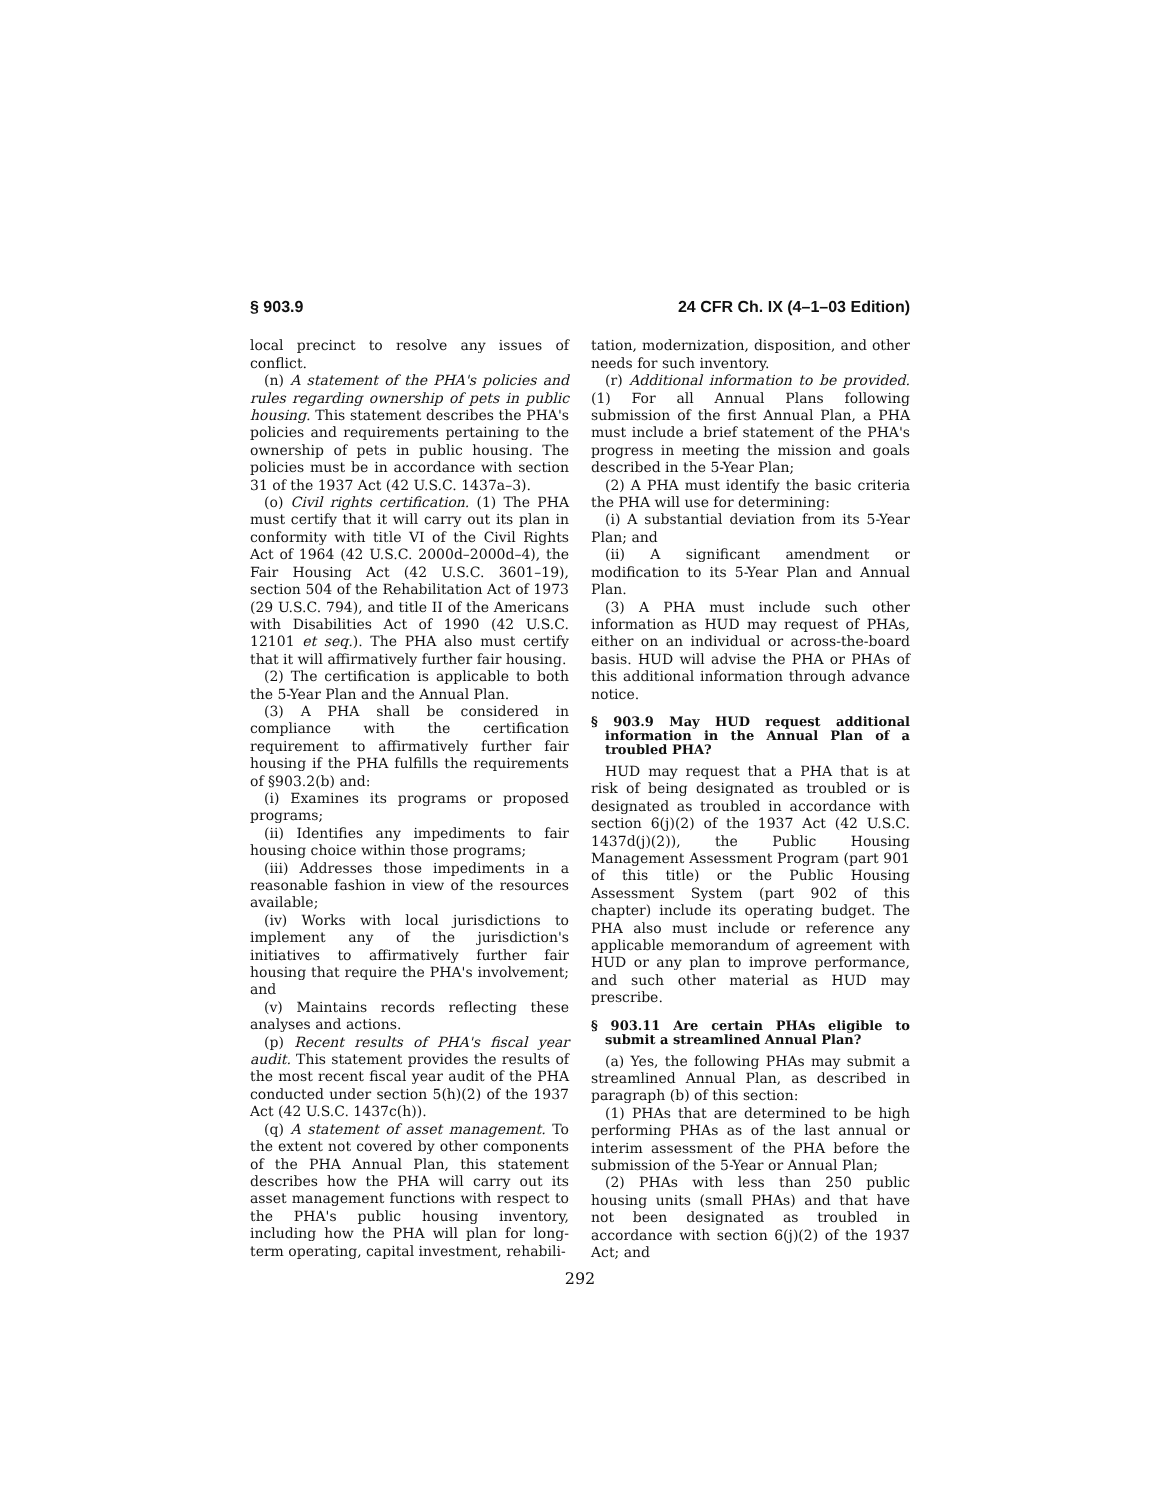§ 903.9 24 CFR Ch. IX (4–1–03 Edition)
local precinct to resolve any issues of conflict.
(n) A statement of the PHA's policies and rules regarding ownership of pets in public housing. This statement describes the PHA's policies and requirements pertaining to the ownership of pets in public housing. The policies must be in accordance with section 31 of the 1937 Act (42 U.S.C. 1437a–3).
(o) Civil rights certification. (1) The PHA must certify that it will carry out its plan in conformity with title VI of the Civil Rights Act of 1964 (42 U.S.C. 2000d–2000d–4), the Fair Housing Act (42 U.S.C. 3601–19), section 504 of the Rehabilitation Act of 1973 (29 U.S.C. 794), and title II of the Americans with Disabilities Act of 1990 (42 U.S.C. 12101 et seq.). The PHA also must certify that it will affirmatively further fair housing.
(2) The certification is applicable to both the 5-Year Plan and the Annual Plan.
(3) A PHA shall be considered in compliance with the certification requirement to affirmatively further fair housing if the PHA fulfills the requirements of §903.2(b) and:
(i) Examines its programs or proposed programs;
(ii) Identifies any impediments to fair housing choice within those programs;
(iii) Addresses those impediments in a reasonable fashion in view of the resources available;
(iv) Works with local jurisdictions to implement any of the jurisdiction's initiatives to affirmatively further fair housing that require the PHA's involvement; and
(v) Maintains records reflecting these analyses and actions.
(p) Recent results of PHA's fiscal year audit. This statement provides the results of the most recent fiscal year audit of the PHA conducted under section 5(h)(2) of the 1937 Act (42 U.S.C. 1437c(h)).
(q) A statement of asset management. To the extent not covered by other components of the PHA Annual Plan, this statement describes how the PHA will carry out its asset management functions with respect to the PHA's public housing inventory, including how the PHA will plan for long-term operating, capital investment, rehabili-
tation, modernization, disposition, and other needs for such inventory.
(r) Additional information to be provided. (1) For all Annual Plans following submission of the first Annual Plan, a PHA must include a brief statement of the PHA's progress in meeting the mission and goals described in the 5-Year Plan;
(2) A PHA must identify the basic criteria the PHA will use for determining:
(i) A substantial deviation from its 5-Year Plan; and
(ii) A significant amendment or modification to its 5-Year Plan and Annual Plan.
(3) A PHA must include such other information as HUD may request of PHAs, either on an individual or across-the-board basis. HUD will advise the PHA or PHAs of this additional information through advance notice.
§ 903.9 May HUD request additional information in the Annual Plan of a troubled PHA?
HUD may request that a PHA that is at risk of being designated as troubled or is designated as troubled in accordance with section 6(j)(2) of the 1937 Act (42 U.S.C. 1437d(j)(2)), the Public Housing Management Assessment Program (part 901 of this title) or the Public Housing Assessment System (part 902 of this chapter) include its operating budget. The PHA also must include or reference any applicable memorandum of agreement with HUD or any plan to improve performance, and such other material as HUD may prescribe.
§ 903.11 Are certain PHAs eligible to submit a streamlined Annual Plan?
(a) Yes, the following PHAs may submit a streamlined Annual Plan, as described in paragraph (b) of this section:
(1) PHAs that are determined to be high performing PHAs as of the last annual or interim assessment of the PHA before the submission of the 5-Year or Annual Plan;
(2) PHAs with less than 250 public housing units (small PHAs) and that have not been designated as troubled in accordance with section 6(j)(2) of the 1937 Act; and
292